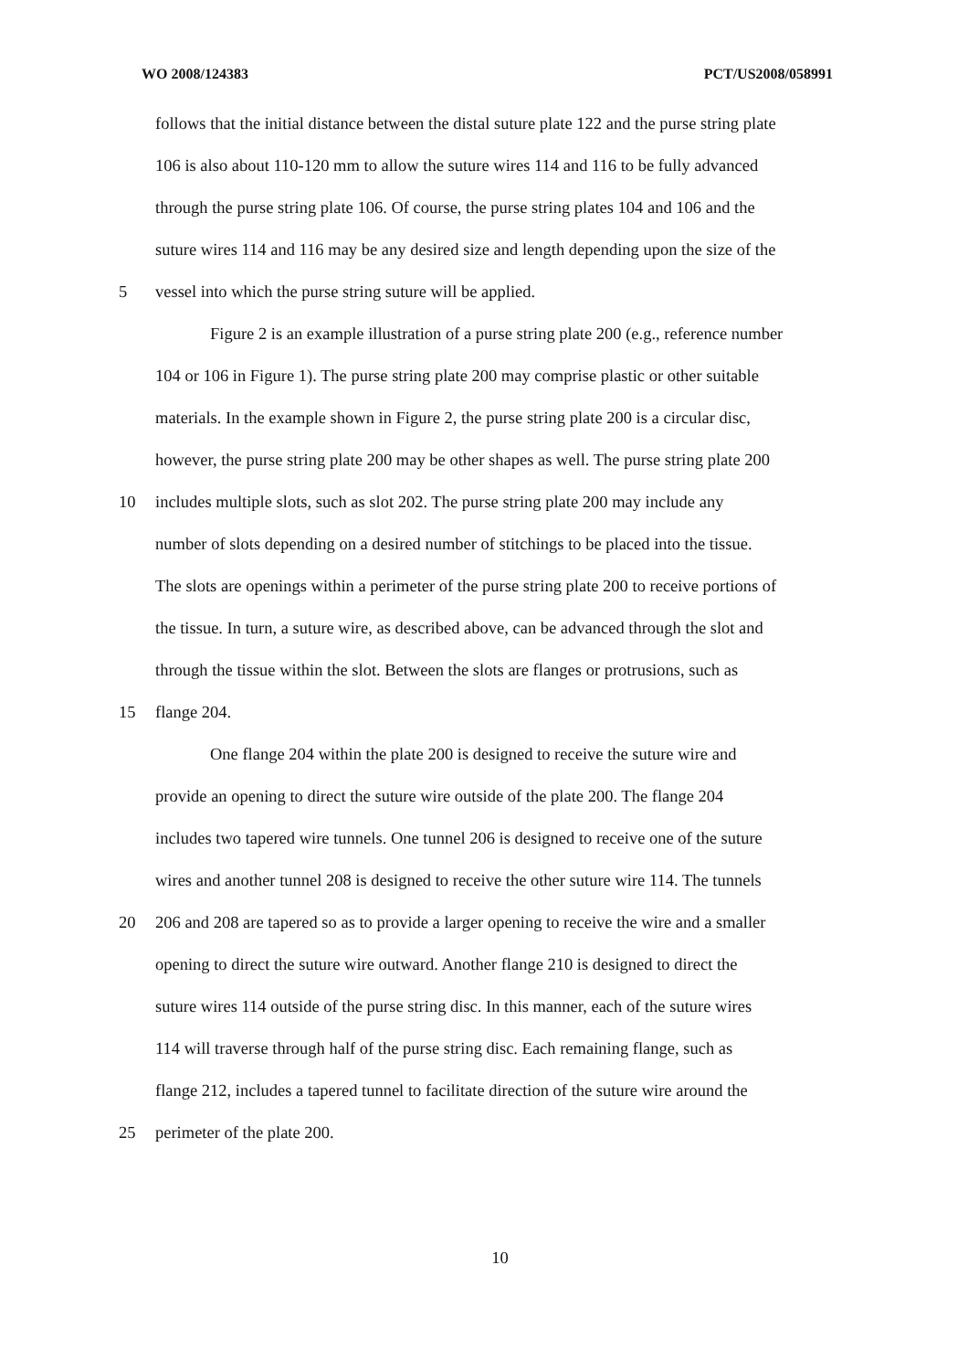WO 2008/124383 PCT/US2008/058991
follows that the initial distance between the distal suture plate 122 and the purse string plate
106 is also about 110-120 mm to allow the suture wires 114 and 116 to be fully advanced
through the purse string plate 106. Of course, the purse string plates 104 and 106 and the
suture wires 114 and 116 may be any desired size and length depending upon the size of the
5 vessel into which the purse string suture will be applied.
Figure 2 is an example illustration of a purse string plate 200 (e.g., reference number
104 or 106 in Figure 1). The purse string plate 200 may comprise plastic or other suitable
materials. In the example shown in Figure 2, the purse string plate 200 is a circular disc,
however, the purse string plate 200 may be other shapes as well. The purse string plate 200
10 includes multiple slots, such as slot 202. The purse string plate 200 may include any
number of slots depending on a desired number of stitchings to be placed into the tissue.
The slots are openings within a perimeter of the purse string plate 200 to receive portions of
the tissue. In turn, a suture wire, as described above, can be advanced through the slot and
through the tissue within the slot. Between the slots are flanges or protrusions, such as
15 flange 204.
One flange 204 within the plate 200 is designed to receive the suture wire and
provide an opening to direct the suture wire outside of the plate 200. The flange 204
includes two tapered wire tunnels. One tunnel 206 is designed to receive one of the suture
wires and another tunnel 208 is designed to receive the other suture wire 114. The tunnels
20 206 and 208 are tapered so as to provide a larger opening to receive the wire and a smaller
opening to direct the suture wire outward. Another flange 210 is designed to direct the
suture wires 114 outside of the purse string disc. In this manner, each of the suture wires
114 will traverse through half of the purse string disc. Each remaining flange, such as
flange 212, includes a tapered tunnel to facilitate direction of the suture wire around the
25 perimeter of the plate 200.
10